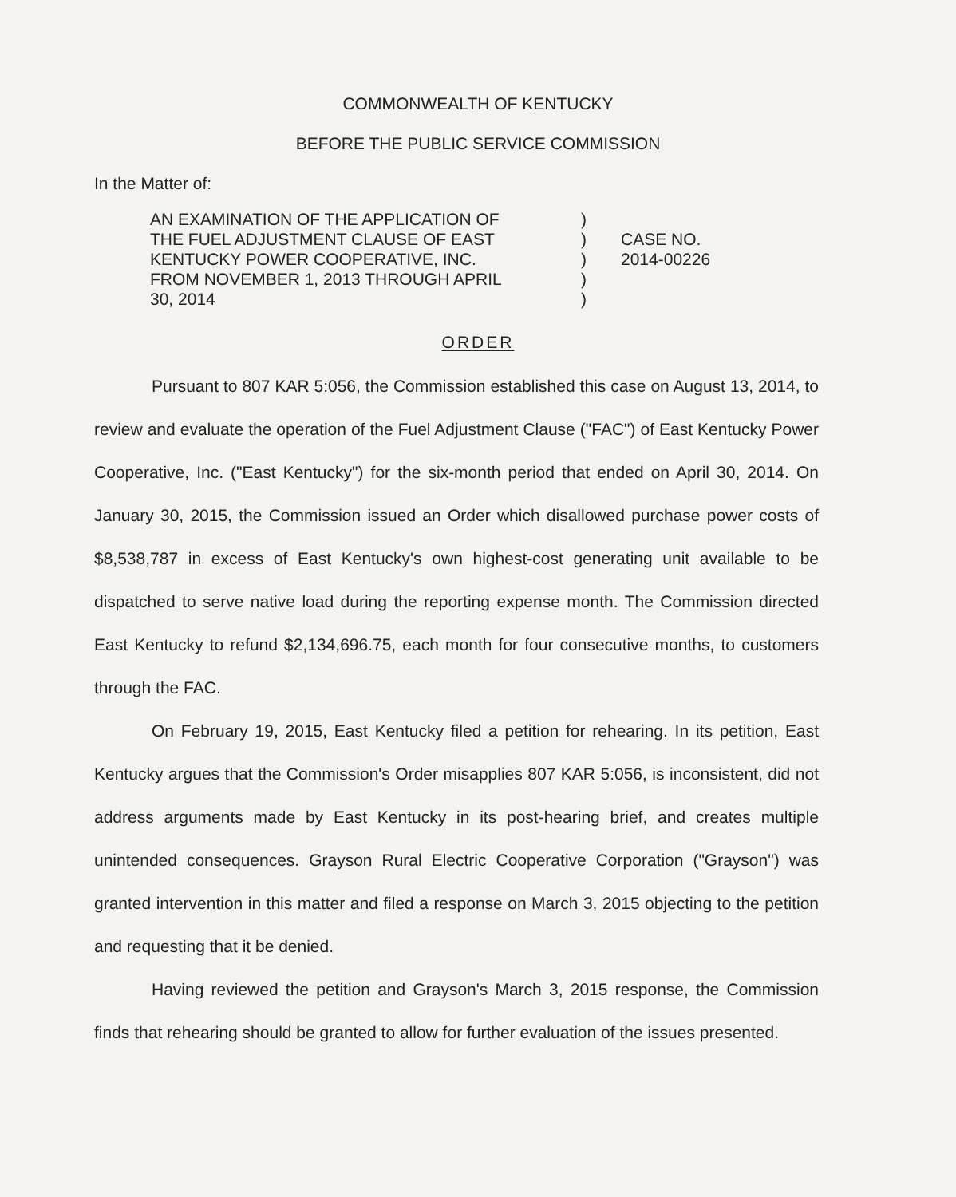COMMONWEALTH OF KENTUCKY
BEFORE THE PUBLIC SERVICE COMMISSION
In the Matter of:
AN EXAMINATION OF THE APPLICATION OF
THE FUEL ADJUSTMENT CLAUSE OF EAST
KENTUCKY POWER COOPERATIVE, INC.
FROM NOVEMBER 1, 2013 THROUGH APRIL
30, 2014
)
)
)
)
)
CASE NO.
2014-00226
ORDER
Pursuant to 807 KAR 5:056, the Commission established this case on August 13, 2014, to review and evaluate the operation of the Fuel Adjustment Clause ("FAC") of East Kentucky Power Cooperative, Inc. ("East Kentucky") for the six-month period that ended on April 30, 2014. On January 30, 2015, the Commission issued an Order which disallowed purchase power costs of $8,538,787 in excess of East Kentucky's own highest-cost generating unit available to be dispatched to serve native load during the reporting expense month. The Commission directed East Kentucky to refund $2,134,696.75, each month for four consecutive months, to customers through the FAC.
On February 19, 2015, East Kentucky filed a petition for rehearing. In its petition, East Kentucky argues that the Commission's Order misapplies 807 KAR 5:056, is inconsistent, did not address arguments made by East Kentucky in its post-hearing brief, and creates multiple unintended consequences. Grayson Rural Electric Cooperative Corporation ("Grayson") was granted intervention in this matter and filed a response on March 3, 2015 objecting to the petition and requesting that it be denied.
Having reviewed the petition and Grayson's March 3, 2015 response, the Commission finds that rehearing should be granted to allow for further evaluation of the issues presented.